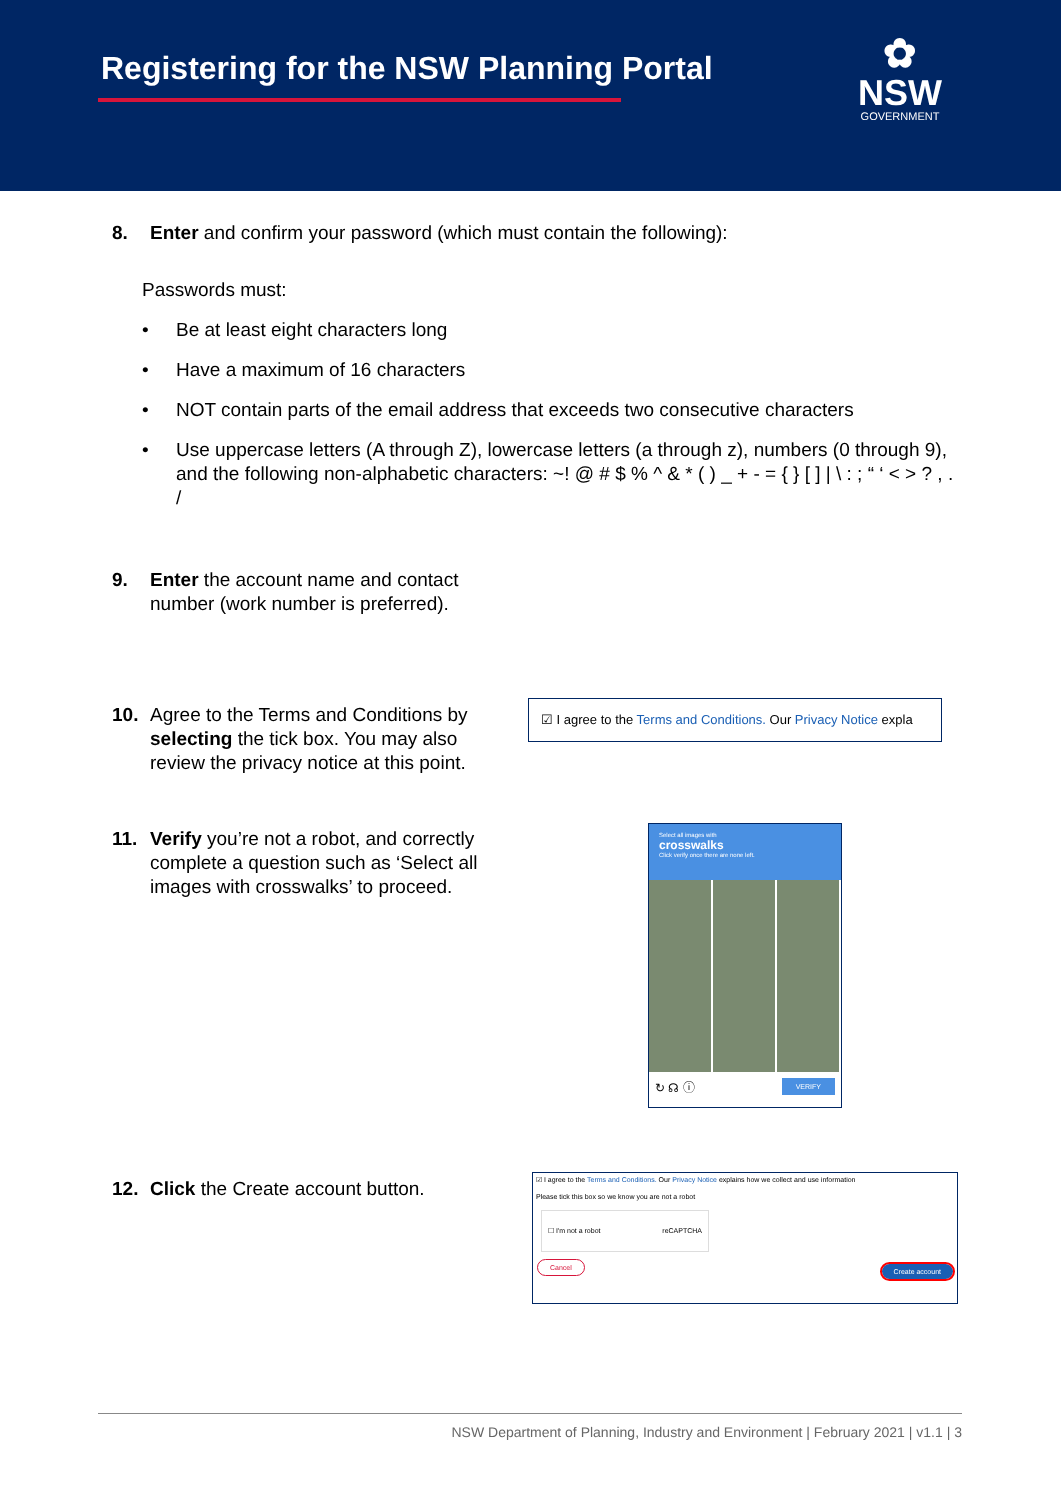Registering for the NSW Planning Portal
✿
NSW
GOVERNMENT
8. Enter and confirm your password (which must contain the following):
Passwords must:
• Be at least eight characters long
• Have a maximum of 16 characters
• NOT contain parts of the email address that exceeds two consecutive characters
• Use uppercase letters (A through Z), lowercase letters (a through z), numbers (0 through 9), and the following non-alphabetic characters: ~! @ # $ % ^ & * ( ) _ + - = { } [ ] | \ : ; “ ‘ < > ? , . /
9. Enter the account name and contact
number (work number is preferred).
10. Agree to the Terms and Conditions by
selecting the tick box. You may also
review the privacy notice at this point.
☑ I agree to the Terms and Conditions. Our Privacy Notice expla
11. Verify you’re not a robot, and correctly
complete a question such as ‘Select all
images with crosswalks’ to proceed.
Select all images with
crosswalks
Click verify once there are none left.
↻ ☊ ⓘ VERIFY
12. Click the Create account button.
☑ I agree to the Terms and Conditions. Our Privacy Notice explains how we collect and use information
Please tick this box so we know you are not a robot
☐ I'm not a robot reCAPTCHA
Cancel Create account
NSW Department of Planning, Industry and Environment | February 2021 | v1.1 | 3